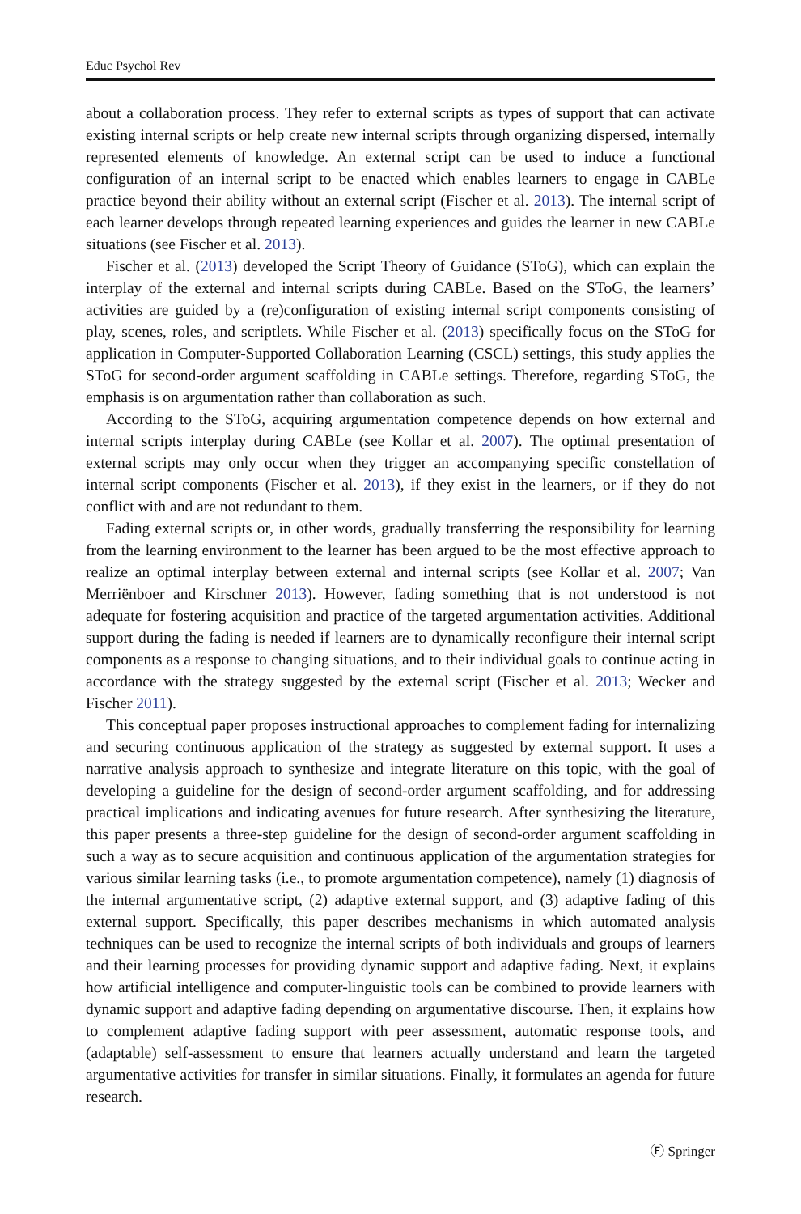Educ Psychol Rev
about a collaboration process. They refer to external scripts as types of support that can activate existing internal scripts or help create new internal scripts through organizing dispersed, internally represented elements of knowledge. An external script can be used to induce a functional configuration of an internal script to be enacted which enables learners to engage in CABLe practice beyond their ability without an external script (Fischer et al. 2013). The internal script of each learner develops through repeated learning experiences and guides the learner in new CABLe situations (see Fischer et al. 2013).
Fischer et al. (2013) developed the Script Theory of Guidance (SToG), which can explain the interplay of the external and internal scripts during CABLe. Based on the SToG, the learners’ activities are guided by a (re)configuration of existing internal script components consisting of play, scenes, roles, and scriptlets. While Fischer et al. (2013) specifically focus on the SToG for application in Computer-Supported Collaboration Learning (CSCL) settings, this study applies the SToG for second-order argument scaffolding in CABLe settings. Therefore, regarding SToG, the emphasis is on argumentation rather than collaboration as such.
According to the SToG, acquiring argumentation competence depends on how external and internal scripts interplay during CABLe (see Kollar et al. 2007). The optimal presentation of external scripts may only occur when they trigger an accompanying specific constellation of internal script components (Fischer et al. 2013), if they exist in the learners, or if they do not conflict with and are not redundant to them.
Fading external scripts or, in other words, gradually transferring the responsibility for learning from the learning environment to the learner has been argued to be the most effective approach to realize an optimal interplay between external and internal scripts (see Kollar et al. 2007; Van Merriënboer and Kirschner 2013). However, fading something that is not understood is not adequate for fostering acquisition and practice of the targeted argumentation activities. Additional support during the fading is needed if learners are to dynamically reconfigure their internal script components as a response to changing situations, and to their individual goals to continue acting in accordance with the strategy suggested by the external script (Fischer et al. 2013; Wecker and Fischer 2011).
This conceptual paper proposes instructional approaches to complement fading for internalizing and securing continuous application of the strategy as suggested by external support. It uses a narrative analysis approach to synthesize and integrate literature on this topic, with the goal of developing a guideline for the design of second-order argument scaffolding, and for addressing practical implications and indicating avenues for future research. After synthesizing the literature, this paper presents a three-step guideline for the design of second-order argument scaffolding in such a way as to secure acquisition and continuous application of the argumentation strategies for various similar learning tasks (i.e., to promote argumentation competence), namely (1) diagnosis of the internal argumentative script, (2) adaptive external support, and (3) adaptive fading of this external support. Specifically, this paper describes mechanisms in which automated analysis techniques can be used to recognize the internal scripts of both individuals and groups of learners and their learning processes for providing dynamic support and adaptive fading. Next, it explains how artificial intelligence and computer-linguistic tools can be combined to provide learners with dynamic support and adaptive fading depending on argumentative discourse. Then, it explains how to complement adaptive fading support with peer assessment, automatic response tools, and (adaptable) self-assessment to ensure that learners actually understand and learn the targeted argumentative activities for transfer in similar situations. Finally, it formulates an agenda for future research.
Ⓕ Springer